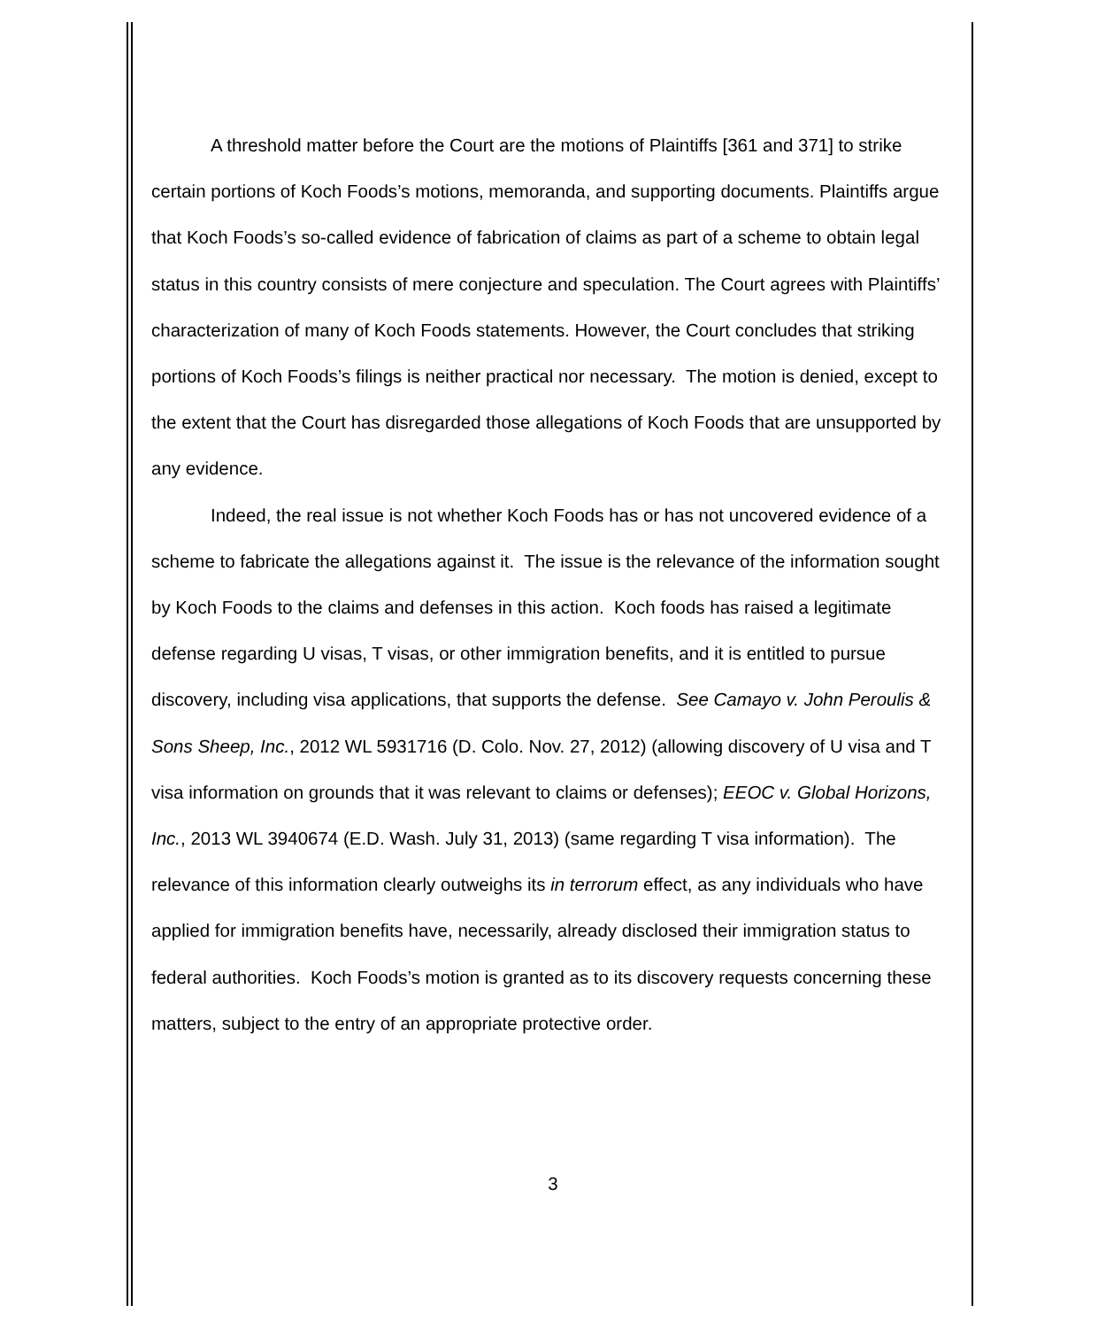A threshold matter before the Court are the motions of Plaintiffs [361 and 371] to strike certain portions of Koch Foods’s motions, memoranda, and supporting documents. Plaintiffs argue that Koch Foods’s so-called evidence of fabrication of claims as part of a scheme to obtain legal status in this country consists of mere conjecture and speculation. The Court agrees with Plaintiffs’ characterization of many of Koch Foods statements. However, the Court concludes that striking portions of Koch Foods’s filings is neither practical nor necessary. The motion is denied, except to the extent that the Court has disregarded those allegations of Koch Foods that are unsupported by any evidence.
Indeed, the real issue is not whether Koch Foods has or has not uncovered evidence of a scheme to fabricate the allegations against it. The issue is the relevance of the information sought by Koch Foods to the claims and defenses in this action. Koch foods has raised a legitimate defense regarding U visas, T visas, or other immigration benefits, and it is entitled to pursue discovery, including visa applications, that supports the defense. See Camayo v. John Peroulis & Sons Sheep, Inc., 2012 WL 5931716 (D. Colo. Nov. 27, 2012) (allowing discovery of U visa and T visa information on grounds that it was relevant to claims or defenses); EEOC v. Global Horizons, Inc., 2013 WL 3940674 (E.D. Wash. July 31, 2013) (same regarding T visa information). The relevance of this information clearly outweighs its in terrorum effect, as any individuals who have applied for immigration benefits have, necessarily, already disclosed their immigration status to federal authorities. Koch Foods’s motion is granted as to its discovery requests concerning these matters, subject to the entry of an appropriate protective order.
3